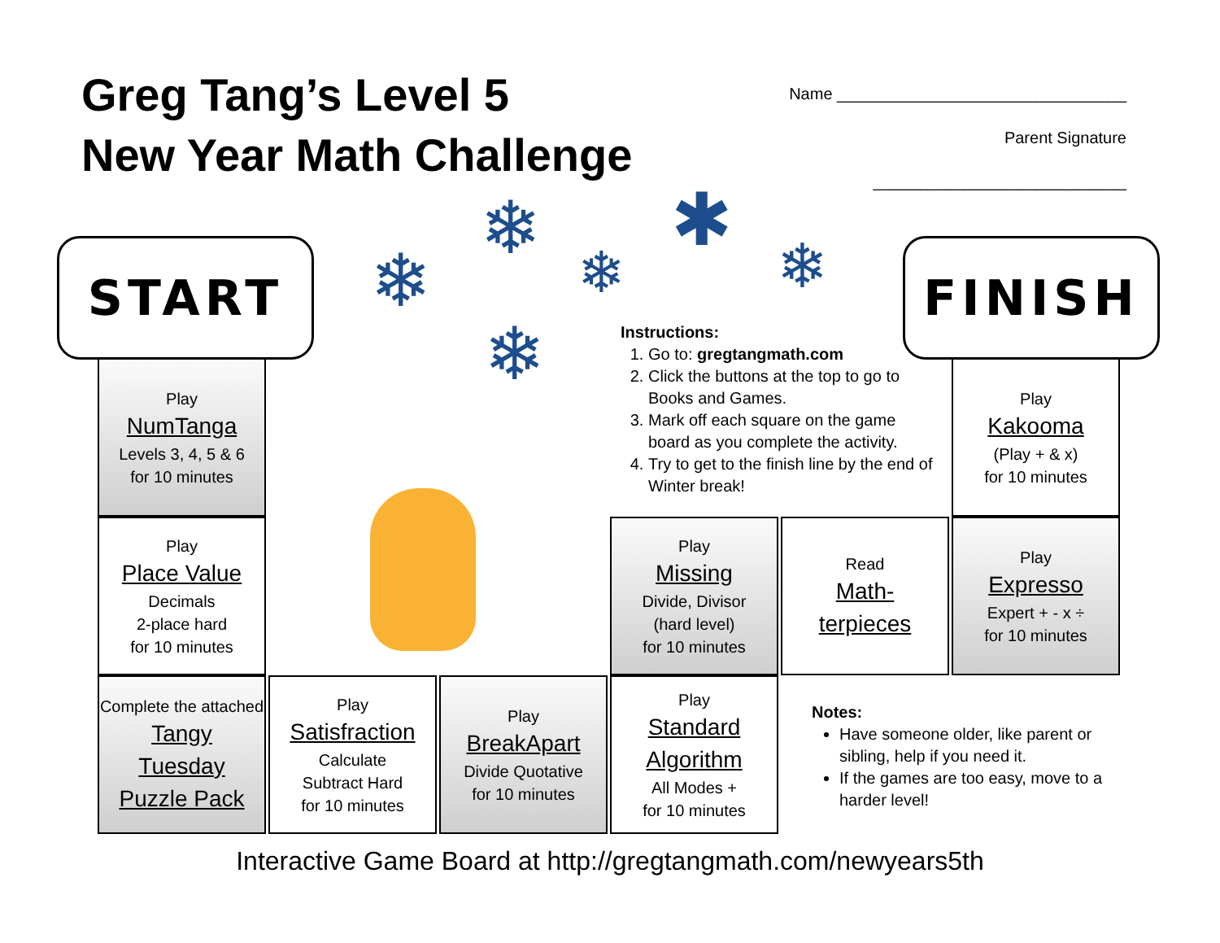Greg Tang’s Level 5
New Year Math Challenge
Name ________________________________
Parent Signature ____________________________
START FINISH
❄
❄ ❄
✱
❄
❄
Instructions:
1. Go to: gregtangmath.com
2. Click the buttons at the top to go to Books and Games.
3. Mark off each square on the game board as you complete the activity.
4. Try to get to the finish line by the end of Winter break!
Play
NumTanga
Levels 3, 4, 5 & 6
for 10 minutes
Play
Place Value
Decimals
2-place hard
for 10 minutes
Complete the attached
Tangy
Tuesday
Puzzle Pack
Play
Satisfraction
Calculate
Subtract Hard
for 10 minutes
Play
BreakApart
Divide Quotative
for 10 minutes
Play
Standard
Algorithm
All Modes +
for 10 minutes
Play
Missing
Divide, Divisor
(hard level)
for 10 minutes
Read
Math-
terpieces
Play
Expresso
Expert + - x ÷
for 10 minutes
Play
Kakooma
(Play + & x)
for 10 minutes
Notes:
Have someone older, like parent or sibling, help if you need it.
If the games are too easy, move to a harder level!
Interactive Game Board at http://gregtangmath.com/newyears5th